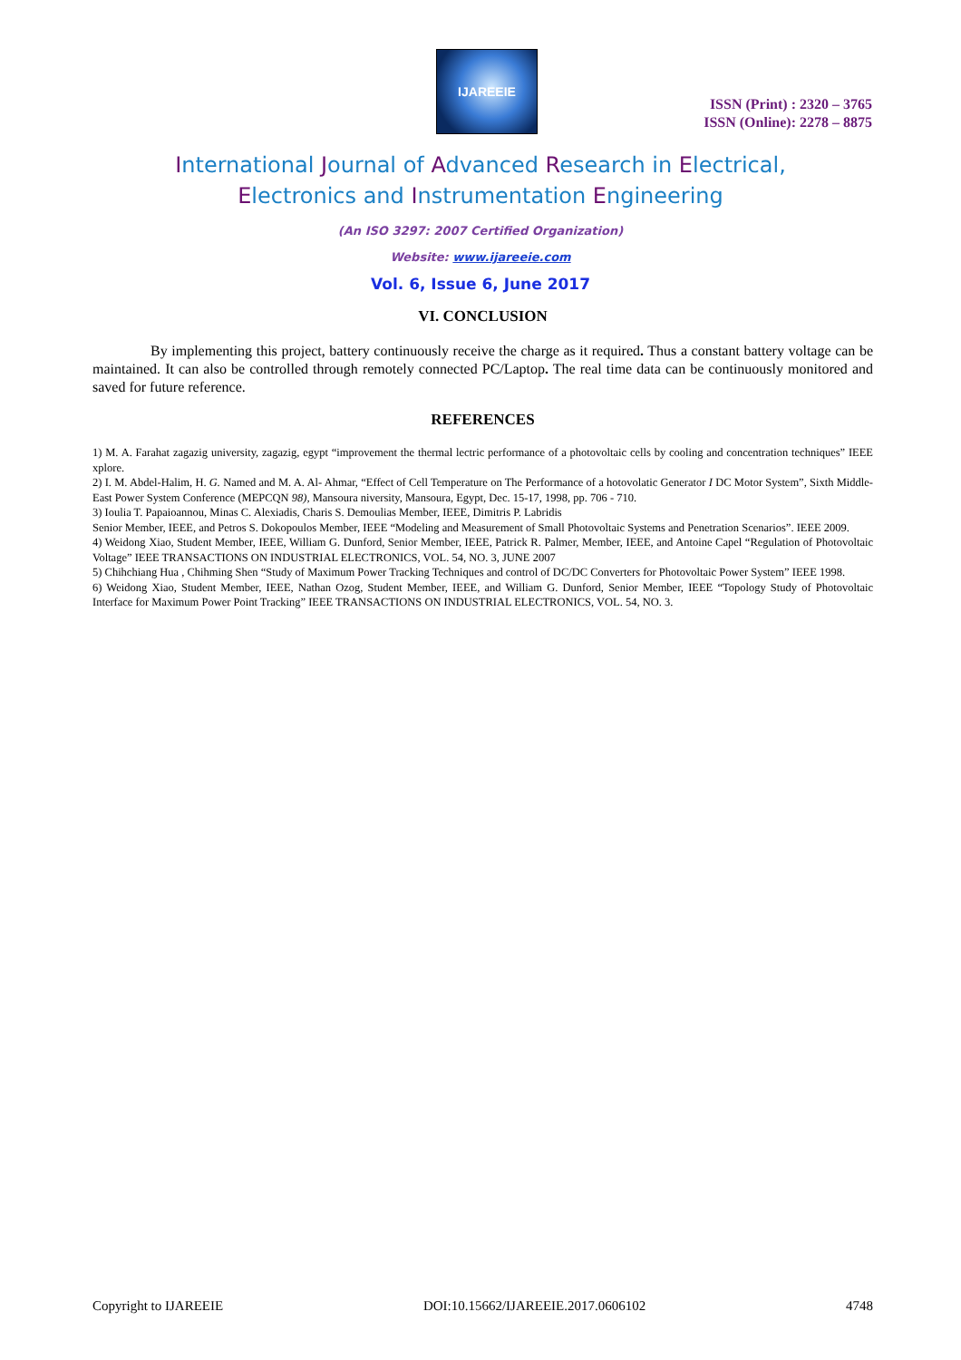IJAREEIE
ISSN (Print) : 2320 – 3765
ISSN (Online): 2278 – 8875
International Journal of Advanced Research in Electrical,
Electronics and Instrumentation Engineering
(An ISO 3297: 2007 Certified Organization)
Website: www.ijareeie.com
Vol. 6, Issue 6, June 2017
VI. CONCLUSION
By implementing this project, battery continuously receive the charge as it required. Thus a constant battery voltage can be maintained. It can also be controlled through remotely connected PC/Laptop. The real time data can be continuously monitored and saved for future reference.
REFERENCES
1) M. A. Farahat zagazig university, zagazig, egypt “improvement the thermal lectric performance of a photovoltaic cells by cooling and concentration techniques” IEEE xplore.
2) I. M. Abdel-Halim, H. G. Named and M. A. Al- Ahmar, “Effect of Cell Temperature on The Performance of a hotovolatic Generator I DC Motor System”, Sixth Middle-East Power System Conference (MEPCQN 98), Mansoura niversity, Mansoura, Egypt, Dec. 15-17, 1998, pp. 706 - 710.
3) Ioulia T. Papaioannou, Minas C. Alexiadis, Charis S. Demoulias Member, IEEE, Dimitris P. Labridis
Senior Member, IEEE, and Petros S. Dokopoulos Member, IEEE “Modeling and Measurement of Small Photovoltaic Systems and Penetration Scenarios”. IEEE 2009.
4) Weidong Xiao, Student Member, IEEE, William G. Dunford, Senior Member, IEEE, Patrick R. Palmer, Member, IEEE, and Antoine Capel “Regulation of Photovoltaic Voltage” IEEE TRANSACTIONS ON INDUSTRIAL ELECTRONICS, VOL. 54, NO. 3, JUNE 2007
5) Chihchiang Hua , Chihming Shen “Study of Maximum Power Tracking Techniques and control of DC/DC Converters for Photovoltaic Power System” IEEE 1998.
6) Weidong Xiao, Student Member, IEEE, Nathan Ozog, Student Member, IEEE, and William G. Dunford, Senior Member, IEEE “Topology Study of Photovoltaic Interface for Maximum Power Point Tracking” IEEE TRANSACTIONS ON INDUSTRIAL ELECTRONICS, VOL. 54, NO. 3.
Copyright to IJAREEIE DOI:10.15662/IJAREEIE.2017.0606102 4748